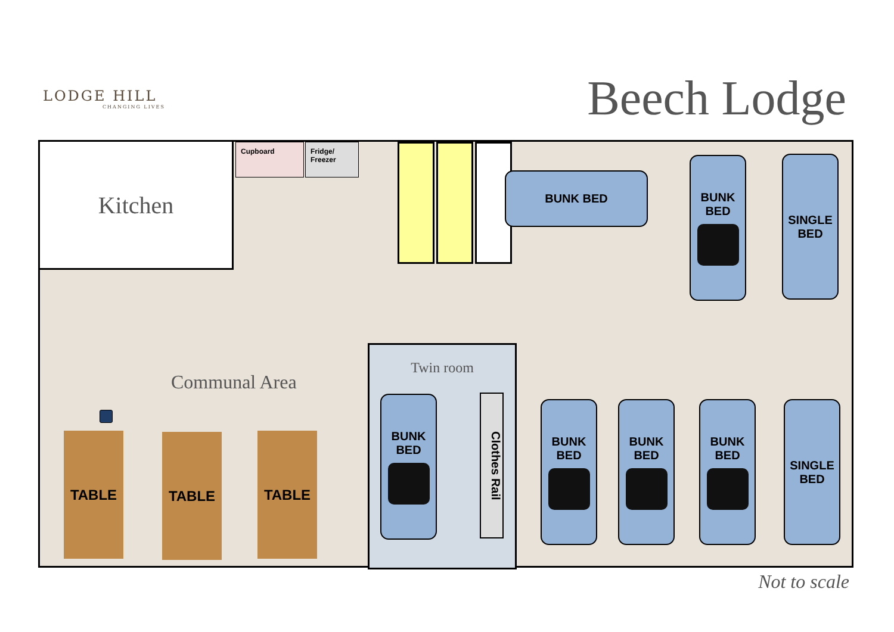LODGE HILL
CHANGING LIVES
Beech Lodge
Kitchen Cupboard
Fridge/ Freezer
BUNK BED
BUNK
BED
SINGLE
BED
Communal Area
TABLE TABLE TABLE
Twin room
BUNK
BED
Clothes Rail
BUNK
BED
BUNK
BED
BUNK
BED
SINGLE
BED
Not to scale